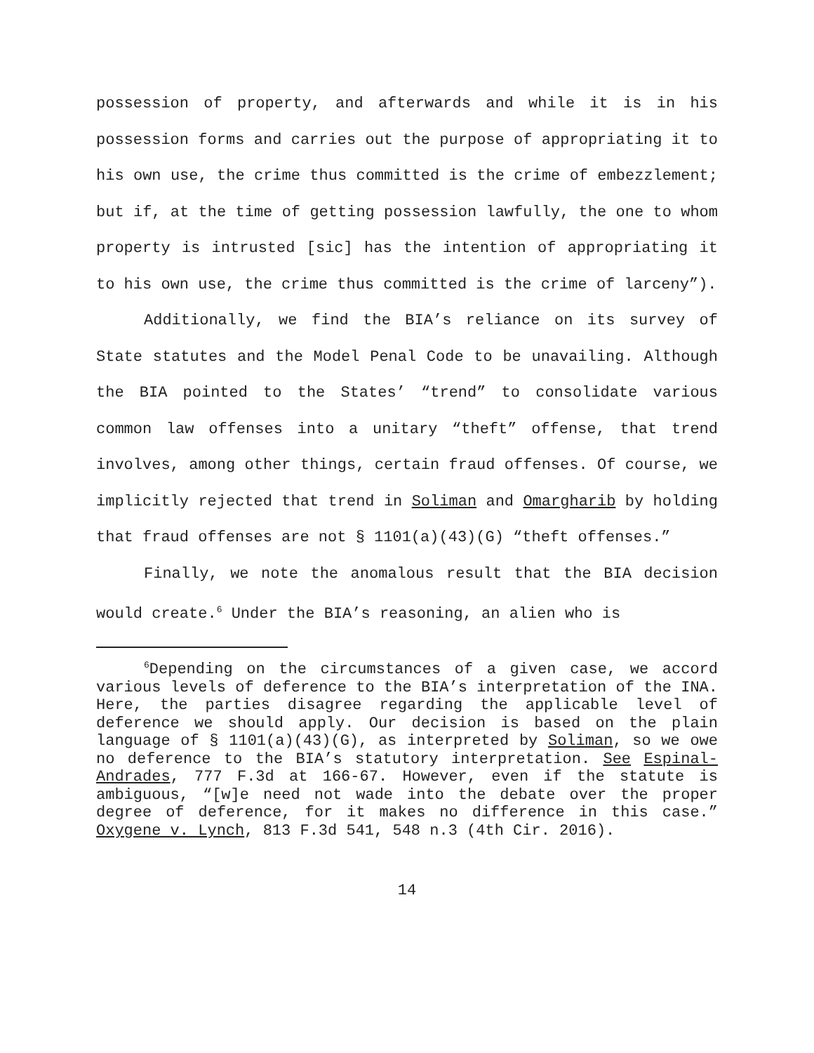possession of property, and afterwards and while it is in his possession forms and carries out the purpose of appropriating it to his own use, the crime thus committed is the crime of embezzlement; but if, at the time of getting possession lawfully, the one to whom property is intrusted [sic] has the intention of appropriating it to his own use, the crime thus committed is the crime of larceny”).
Additionally, we find the BIA’s reliance on its survey of State statutes and the Model Penal Code to be unavailing. Although the BIA pointed to the States’ “trend” to consolidate various common law offenses into a unitary “theft” offense, that trend involves, among other things, certain fraud offenses. Of course, we implicitly rejected that trend in Soliman and Omargharib by holding that fraud offenses are not § 1101(a)(43)(G) “theft offenses.”
Finally, we note the anomalous result that the BIA decision would create.<sup>6</sup> Under the BIA’s reasoning, an alien who is
<sup>6</sup> Depending on the circumstances of a given case, we accord various levels of deference to the BIA’s interpretation of the INA. Here, the parties disagree regarding the applicable level of deference we should apply. Our decision is based on the plain language of § 1101(a)(43)(G), as interpreted by Soliman, so we owe no deference to the BIA’s statutory interpretation. See Espinal-Andrades, 777 F.3d at 166-67. However, even if the statute is ambiguous, “[w]e need not wade into the debate over the proper degree of deference, for it makes no difference in this case.” Oxygene v. Lynch, 813 F.3d 541, 548 n.3 (4th Cir. 2016).
14